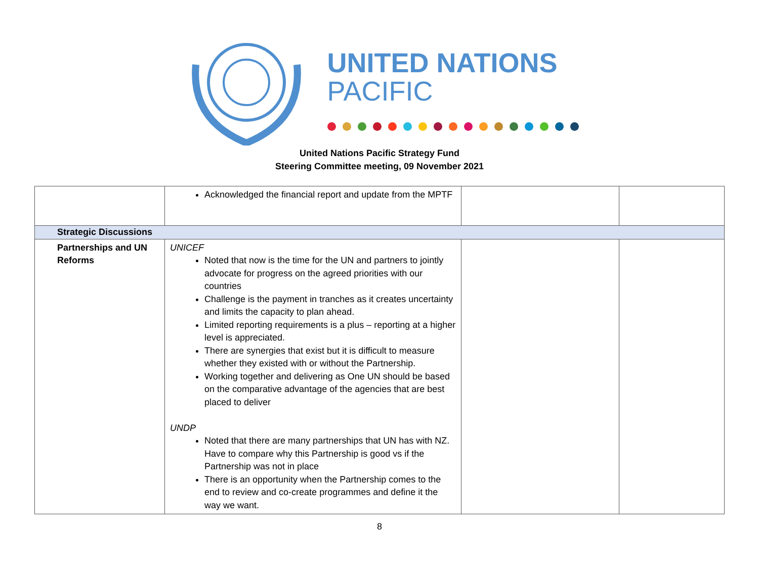UNITED NATIONS
PACIFIC
United Nations Pacific Strategy Fund
Steering Committee meeting, 09 November 2021
| | Acknowledged the financial report and update from the MPTF | | |
| Strategic Discussions | | | |
| Partnerships and UN Reforms | UNICEF Noted that now is the time for the UN and partners to jointly advocate for progress on the agreed priorities with our countries Challenge is the payment in tranches as it creates uncertainty and limits the capacity to plan ahead. Limited reporting requirements is a plus – reporting at a higher level is appreciated. There are synergies that exist but it is difficult to measure whether they existed with or without the Partnership. Working together and delivering as One UN should be based on the comparative advantage of the agencies that are best placed to deliver UNDP Noted that there are many partnerships that UN has with NZ. Have to compare why this Partnership is good vs if the Partnership was not in place There is an opportunity when the Partnership comes to the end to review and co-create programmes and define it the way we want. | | |
8